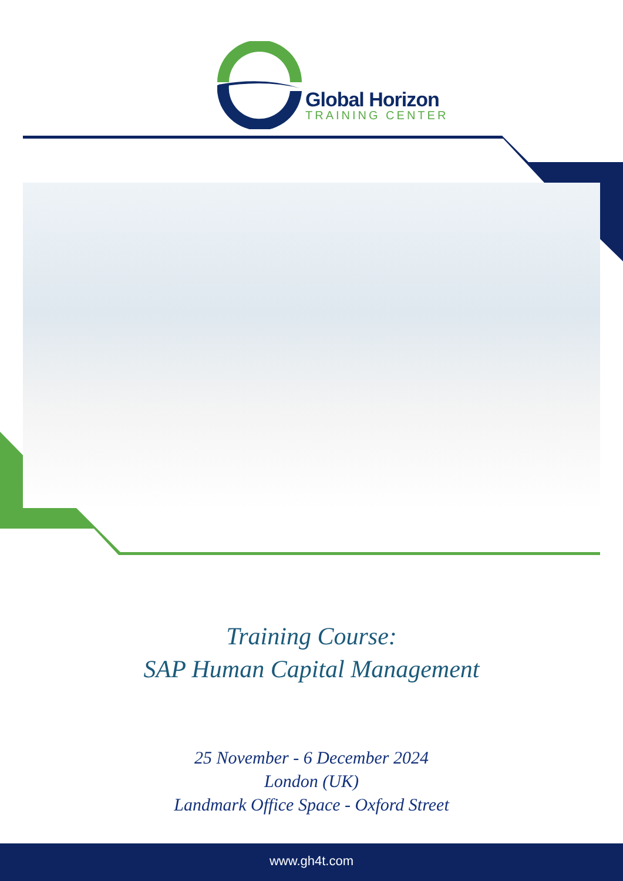Global Horizon
TRAINING CENTER
Training Course:
SAP Human Capital Management
25 November - 6 December 2024
London (UK)
Landmark Office Space - Oxford Street
www.gh4t.com